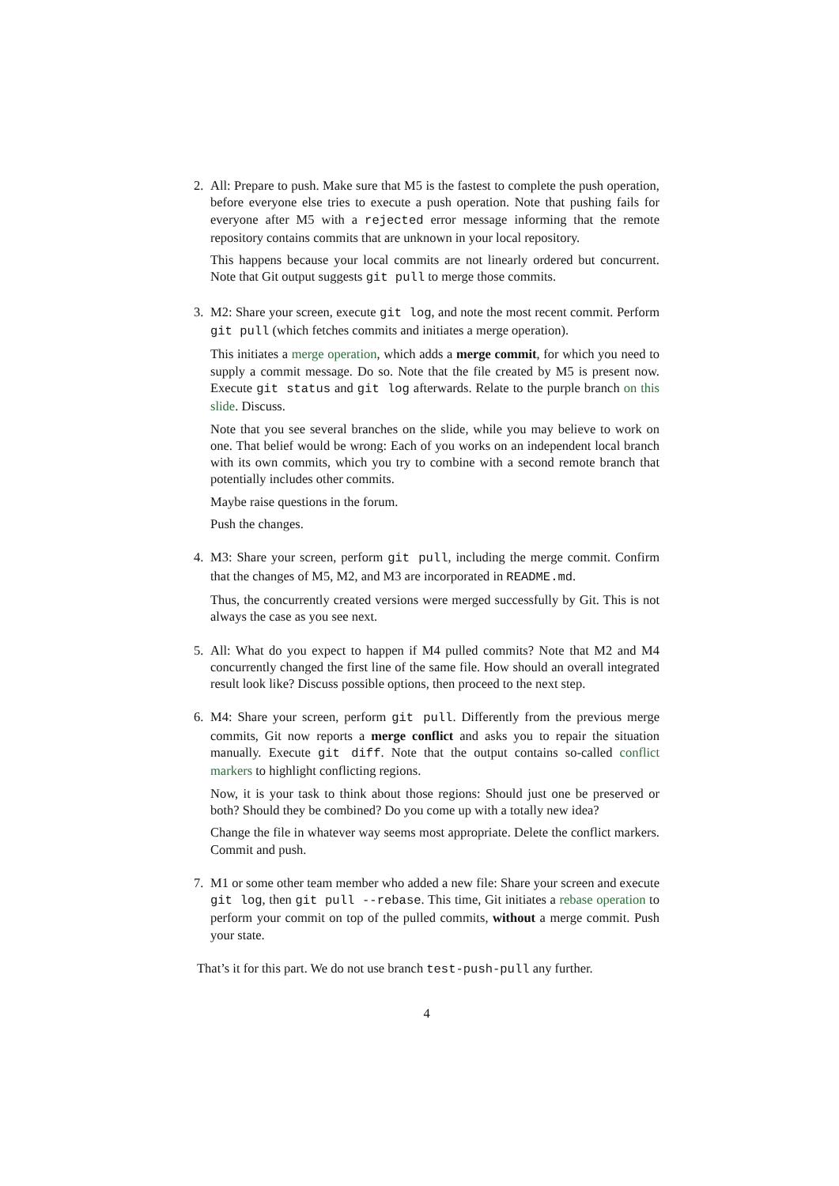2. All: Prepare to push. Make sure that M5 is the fastest to complete the push operation, before everyone else tries to execute a push operation. Note that pushing fails for everyone after M5 with a rejected error message informing that the remote repository contains commits that are unknown in your local repository.
This happens because your local commits are not linearly ordered but concurrent. Note that Git output suggests git pull to merge those commits.
3. M2: Share your screen, execute git log, and note the most recent commit. Perform git pull (which fetches commits and initiates a merge operation).
This initiates a merge operation, which adds a merge commit, for which you need to supply a commit message. Do so. Note that the file created by M5 is present now. Execute git status and git log afterwards. Relate to the purple branch on this slide. Discuss.
Note that you see several branches on the slide, while you may believe to work on one. That belief would be wrong: Each of you works on an independent local branch with its own commits, which you try to combine with a second remote branch that potentially includes other commits.
Maybe raise questions in the forum.
Push the changes.
4. M3: Share your screen, perform git pull, including the merge commit. Confirm that the changes of M5, M2, and M3 are incorporated in README.md.
Thus, the concurrently created versions were merged successfully by Git. This is not always the case as you see next.
5. All: What do you expect to happen if M4 pulled commits? Note that M2 and M4 concurrently changed the first line of the same file. How should an overall integrated result look like? Discuss possible options, then proceed to the next step.
6. M4: Share your screen, perform git pull. Differently from the previous merge commits, Git now reports a merge conflict and asks you to repair the situation manually. Execute git diff. Note that the output contains so-called conflict markers to highlight conflicting regions.
Now, it is your task to think about those regions: Should just one be preserved or both? Should they be combined? Do you come up with a totally new idea?
Change the file in whatever way seems most appropriate. Delete the conflict markers. Commit and push.
7. M1 or some other team member who added a new file: Share your screen and execute git log, then git pull --rebase. This time, Git initiates a rebase operation to perform your commit on top of the pulled commits, without a merge commit. Push your state.
That’s it for this part. We do not use branch test-push-pull any further.
4